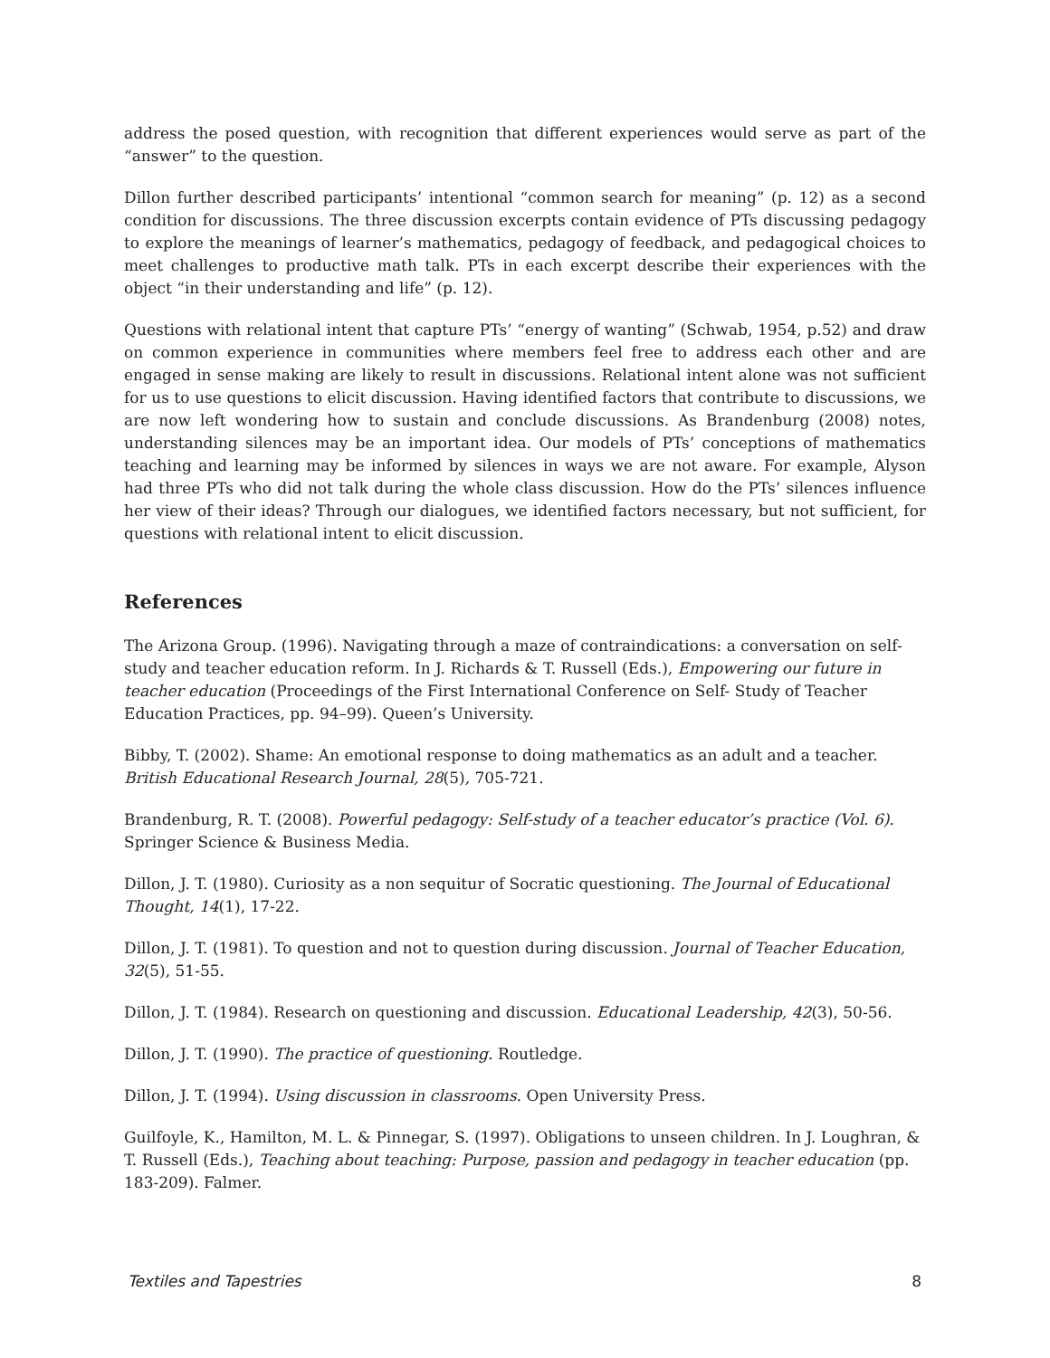address the posed question, with recognition that different experiences would serve as part of the “answer” to the question.
Dillon further described participants’ intentional “common search for meaning” (p. 12) as a second condition for discussions. The three discussion excerpts contain evidence of PTs discussing pedagogy to explore the meanings of learner’s mathematics, pedagogy of feedback, and pedagogical choices to meet challenges to productive math talk. PTs in each excerpt describe their experiences with the object “in their understanding and life” (p. 12).
Questions with relational intent that capture PTs’ “energy of wanting” (Schwab, 1954, p.52) and draw on common experience in communities where members feel free to address each other and are engaged in sense making are likely to result in discussions. Relational intent alone was not sufficient for us to use questions to elicit discussion. Having identified factors that contribute to discussions, we are now left wondering how to sustain and conclude discussions. As Brandenburg (2008) notes, understanding silences may be an important idea. Our models of PTs’ conceptions of mathematics teaching and learning may be informed by silences in ways we are not aware. For example, Alyson had three PTs who did not talk during the whole class discussion. How do the PTs’ silences influence her view of their ideas? Through our dialogues, we identified factors necessary, but not sufficient, for questions with relational intent to elicit discussion.
References
The Arizona Group. (1996). Navigating through a maze of contraindications: a conversation on self-study and teacher education reform. In J. Richards & T. Russell (Eds.), Empowering our future in teacher education (Proceedings of the First International Conference on Self- Study of Teacher Education Practices, pp. 94–99). Queen’s University.
Bibby, T. (2002). Shame: An emotional response to doing mathematics as an adult and a teacher. British Educational Research Journal, 28(5), 705-721.
Brandenburg, R. T. (2008). Powerful pedagogy: Self-study of a teacher educator’s practice (Vol. 6). Springer Science & Business Media.
Dillon, J. T. (1980). Curiosity as a non sequitur of Socratic questioning. The Journal of Educational Thought, 14(1), 17-22.
Dillon, J. T. (1981). To question and not to question during discussion. Journal of Teacher Education, 32(5), 51-55.
Dillon, J. T. (1984). Research on questioning and discussion. Educational Leadership, 42(3), 50-56.
Dillon, J. T. (1990). The practice of questioning. Routledge.
Dillon, J. T. (1994). Using discussion in classrooms. Open University Press.
Guilfoyle, K., Hamilton, M. L. & Pinnegar, S. (1997). Obligations to unseen children. In J. Loughran, & T. Russell (Eds.), Teaching about teaching: Purpose, passion and pedagogy in teacher education (pp. 183-209). Falmer.
Textiles and Tapestries 8